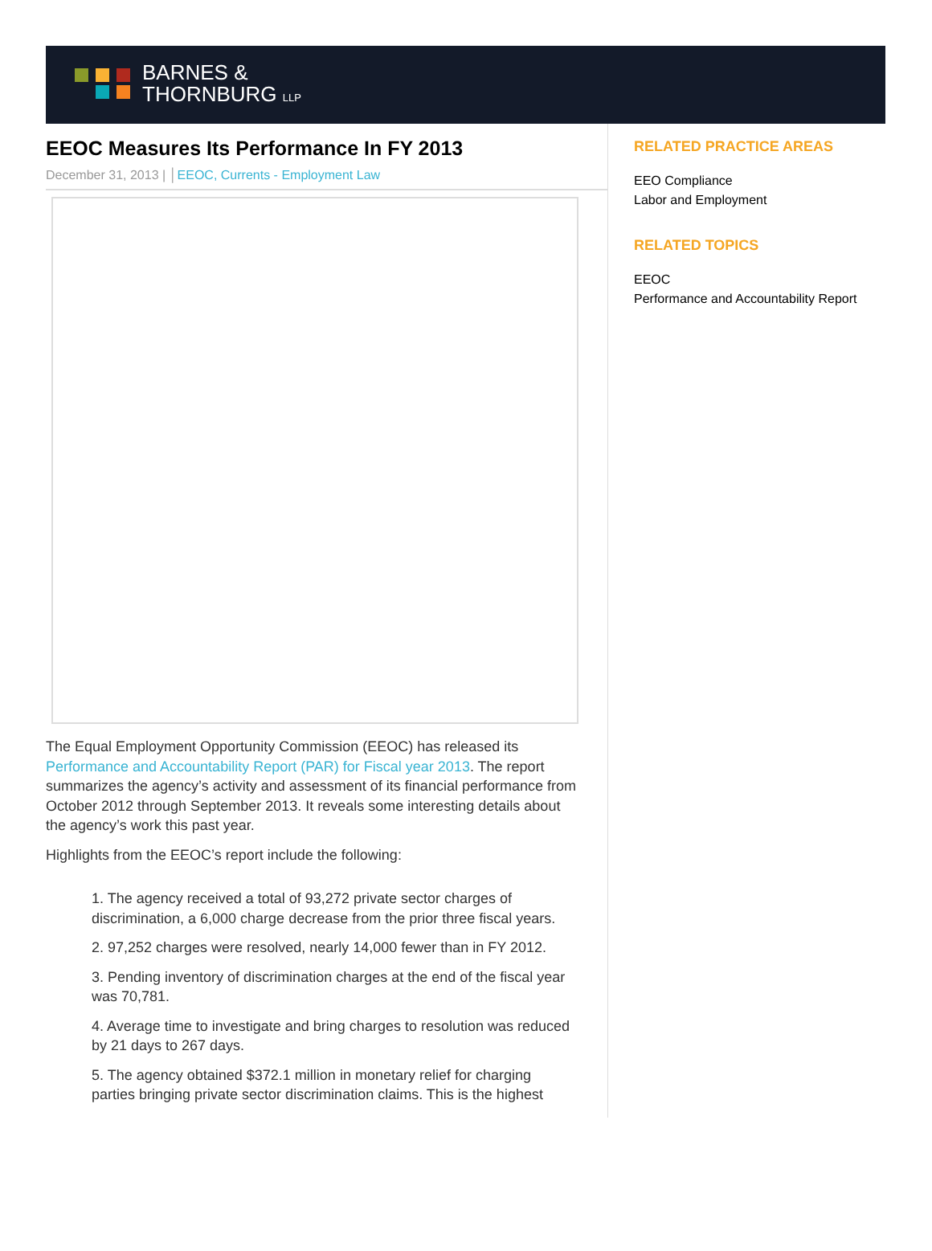BARNES &
THORNBURG LLP
EEOC Measures Its Performance In FY 2013
December 31, 2013 | │EEOC, Currents - Employment Law
The Equal Employment Opportunity Commission (EEOC) has released its Performance and Accountability Report (PAR) for Fiscal year 2013. The report summarizes the agency’s activity and assessment of its financial performance from October 2012 through September 2013. It reveals some interesting details about the agency’s work this past year.
Highlights from the EEOC’s report include the following:
1. The agency received a total of 93,272 private sector charges of discrimination, a 6,000 charge decrease from the prior three fiscal years.
2. 97,252 charges were resolved, nearly 14,000 fewer than in FY 2012.
3. Pending inventory of discrimination charges at the end of the fiscal year was 70,781.
4. Average time to investigate and bring charges to resolution was reduced by 21 days to 267 days.
5. The agency obtained $372.1 million in monetary relief for charging parties bringing private sector discrimination claims. This is the highest
RELATED PRACTICE AREAS
EEO Compliance
Labor and Employment
RELATED TOPICS
EEOC
Performance and Accountability Report